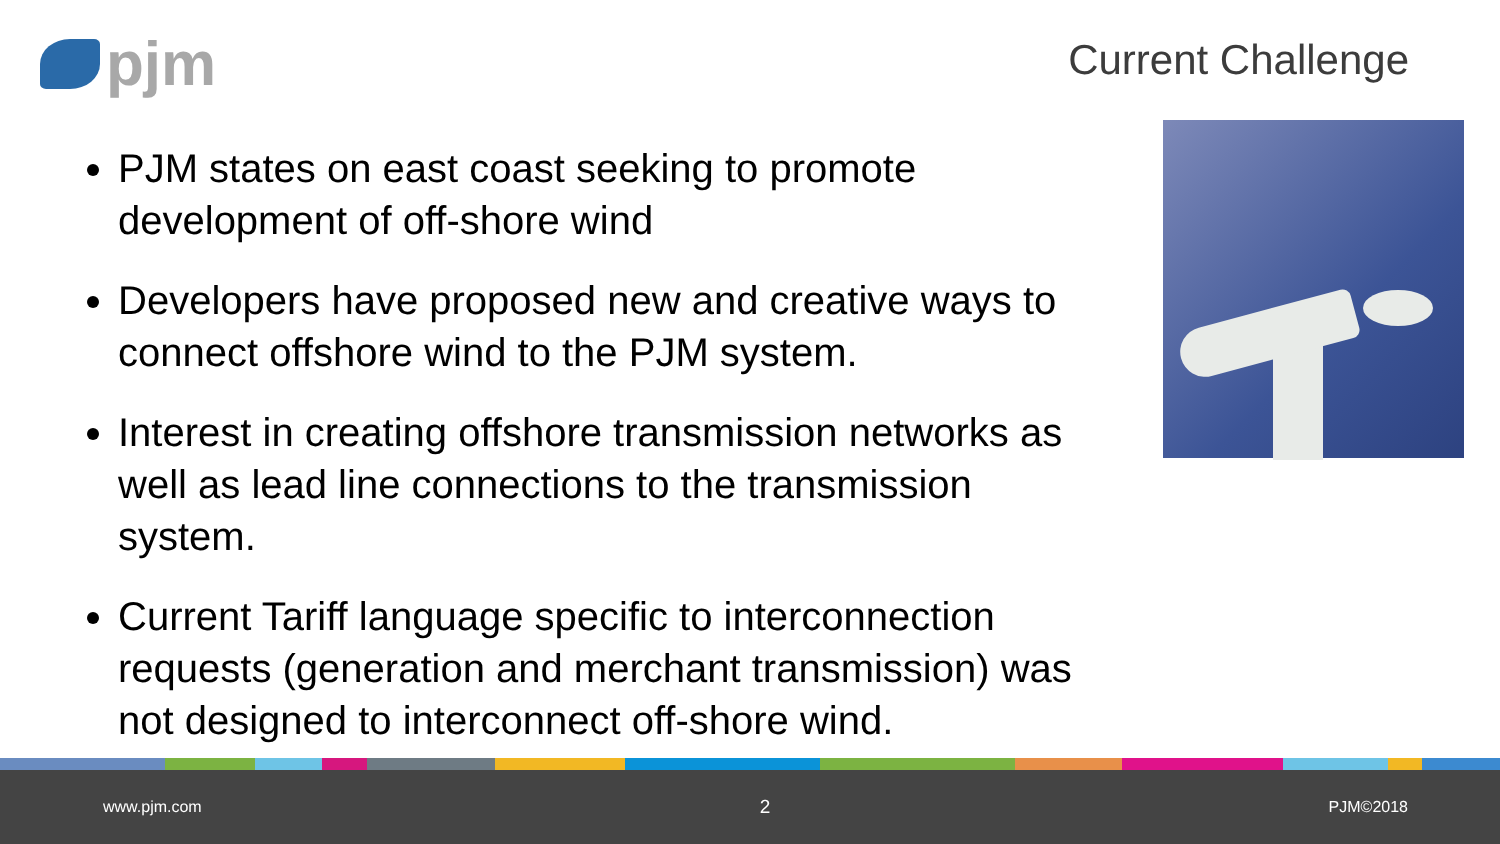pjm
Current Challenge
PJM states on east coast seeking to promote development of off-shore wind
Developers have proposed new and creative ways to connect offshore wind to the PJM system.
Interest in creating offshore transmission networks as well as lead line connections to the transmission system.
Current Tariff language specific to interconnection requests (generation and merchant transmission) was not designed to interconnect off-shore wind.
www.pjm.com 2 PJM©2018